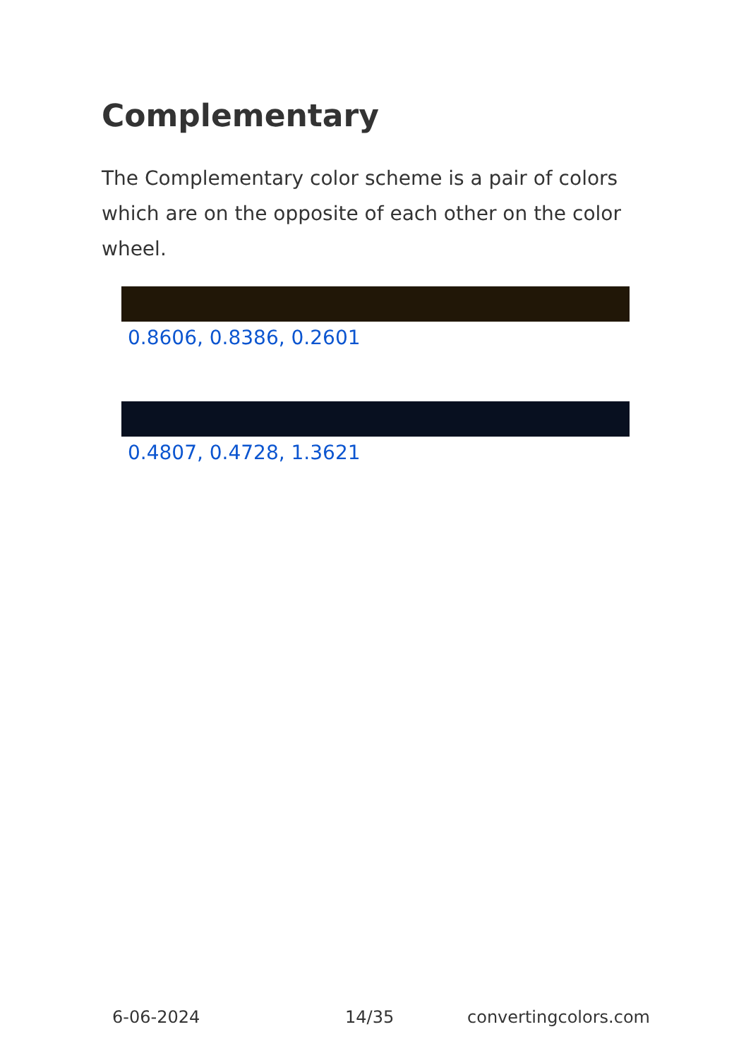Complementary
The Complementary color scheme is a pair of colors which are on the opposite of each other on the color wheel.
0.8606, 0.8386, 0.2601
0.4807, 0.4728, 1.3621
6-06-2024 14/35 convertingcolors.com